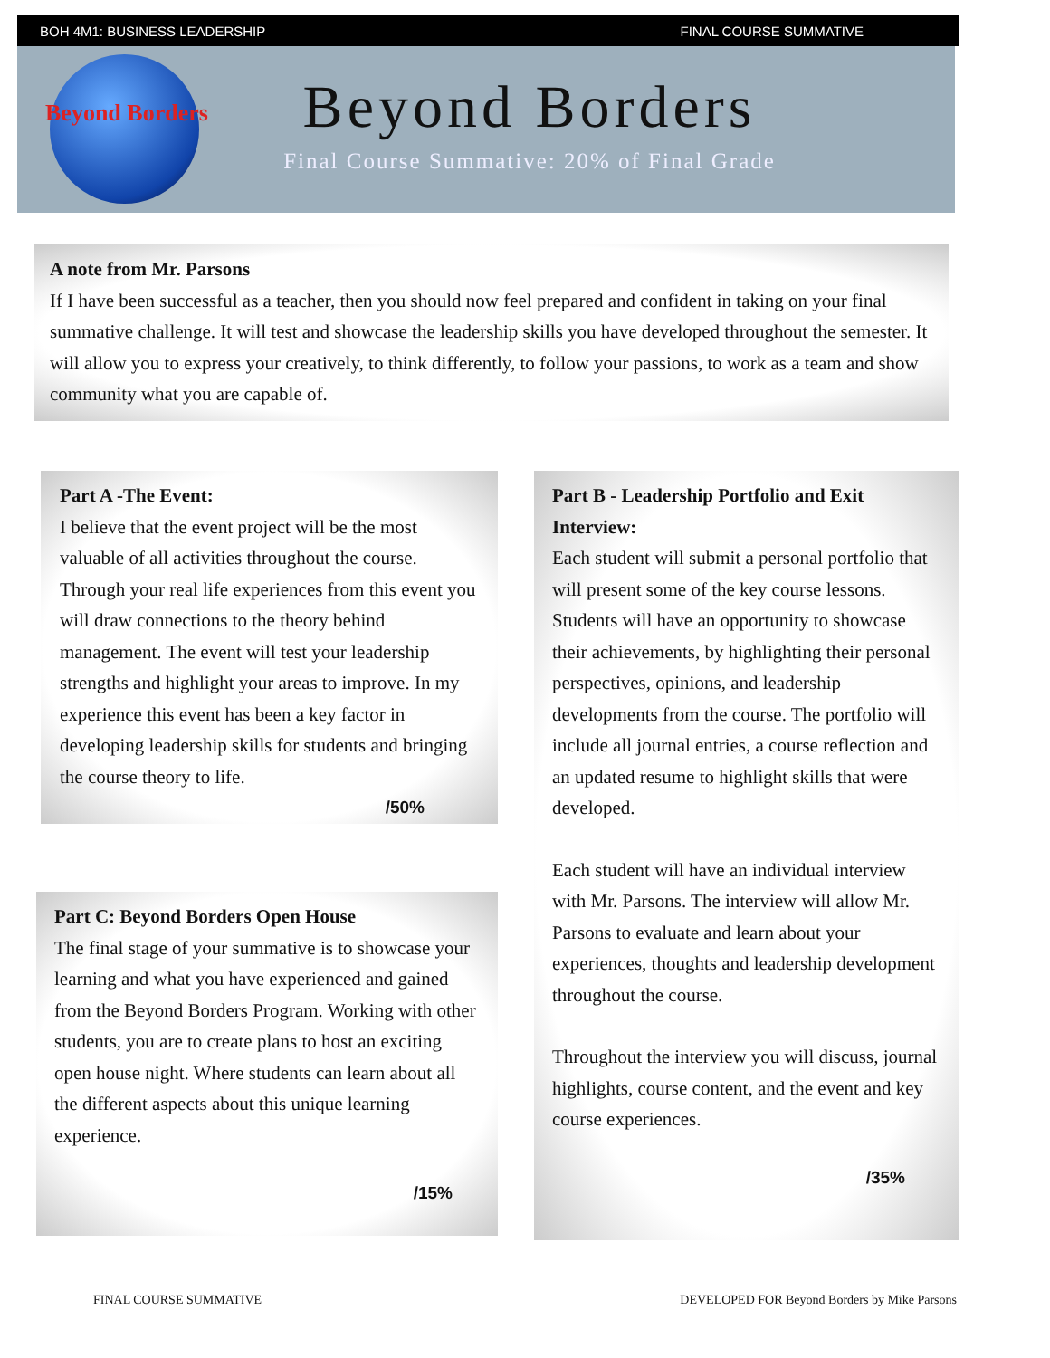BOH 4M1: BUSINESS LEADERSHIP FINAL COURSE SUMMATIVE
Beyond Borders
Beyond Borders
Final Course Summative: 20% of Final Grade
A note from Mr. Parsons
If I have been successful as a teacher, then you should now feel prepared and confident in taking on your final summative challenge. It will test and showcase the leadership skills you have developed throughout the semester. It will allow you to express your creatively, to think differently, to follow your passions, to work as a team and show community what you are capable of.
Part A -The Event:
I believe that the event project will be the most valuable of all activities throughout the course. Through your real life experiences from this event you will draw connections to the theory behind management. The event will test your leadership strengths and highlight your areas to improve. In my experience this event has been a key factor in developing leadership skills for students and bringing the course theory to life.
/50%
Part C: Beyond Borders Open House
The final stage of your summative is to showcase your learning and what you have experienced and gained from the Beyond Borders Program. Working with other students, you are to create plans to host an exciting open house night. Where students can learn about all the different aspects about this unique learning experience.
/15%
Part B - Leadership Portfolio and Exit Interview:
Each student will submit a personal portfolio that will present some of the key course lessons. Students will have an opportunity to showcase their achievements, by highlighting their personal perspectives, opinions, and leadership developments from the course. The portfolio will include all journal entries, a course reflection and an updated resume to highlight skills that were developed.
Each student will have an individual interview with Mr. Parsons. The interview will allow Mr. Parsons to evaluate and learn about your experiences, thoughts and leadership development throughout the course.
Throughout the interview you will discuss, journal highlights, course content, and the event and key course experiences.
/35%
FINAL COURSE SUMMATIVE
DEVELOPED FOR Beyond Borders by Mike Parsons